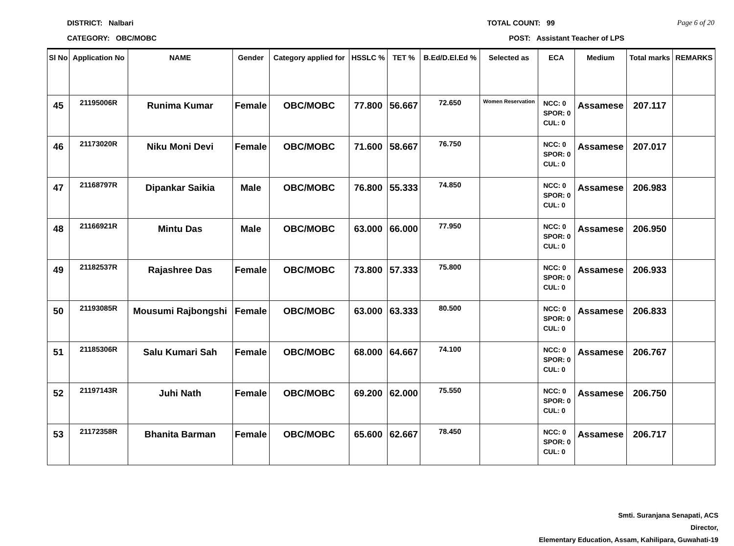DISTRICT: Nalbari TOTAL COUNT: 99 Page 6 of 20
CATEGORY: OBC/MOBC POST: Assistant Teacher of LPS
| Sl No | Application No | NAME | Gender | Category applied for | HSSLC % | TET % | B.Ed/D.El.Ed % | Selected as | ECA | Medium | Total marks | REMARKS |
| --- | --- | --- | --- | --- | --- | --- | --- | --- | --- | --- | --- | --- |
| 45 | 21195006R | Runima Kumar | Female | OBC/MOBC | 77.800 | 56.667 | 72.650 | Women Reservation | NCC: 0 SPOR: 0 CUL: 0 | Assamese | 207.117 | |
| 46 | 21173020R | Niku Moni Devi | Female | OBC/MOBC | 71.600 | 58.667 | 76.750 | | NCC: 0 SPOR: 0 CUL: 0 | Assamese | 207.017 | |
| 47 | 21168797R | Dipankar Saikia | Male | OBC/MOBC | 76.800 | 55.333 | 74.850 | | NCC: 0 SPOR: 0 CUL: 0 | Assamese | 206.983 | |
| 48 | 21166921R | Mintu Das | Male | OBC/MOBC | 63.000 | 66.000 | 77.950 | | NCC: 0 SPOR: 0 CUL: 0 | Assamese | 206.950 | |
| 49 | 21182537R | Rajashree Das | Female | OBC/MOBC | 73.800 | 57.333 | 75.800 | | NCC: 0 SPOR: 0 CUL: 0 | Assamese | 206.933 | |
| 50 | 21193085R | Mousumi Rajbongshi | Female | OBC/MOBC | 63.000 | 63.333 | 80.500 | | NCC: 0 SPOR: 0 CUL: 0 | Assamese | 206.833 | |
| 51 | 21185306R | Salu Kumari Sah | Female | OBC/MOBC | 68.000 | 64.667 | 74.100 | | NCC: 0 SPOR: 0 CUL: 0 | Assamese | 206.767 | |
| 52 | 21197143R | Juhi Nath | Female | OBC/MOBC | 69.200 | 62.000 | 75.550 | | NCC: 0 SPOR: 0 CUL: 0 | Assamese | 206.750 | |
| 53 | 21172358R | Bhanita Barman | Female | OBC/MOBC | 65.600 | 62.667 | 78.450 | | NCC: 0 SPOR: 0 CUL: 0 | Assamese | 206.717 | |
Smti. Suranjana Senapati, ACS
Director,
Elementary Education, Assam, Kahilipara, Guwahati-19